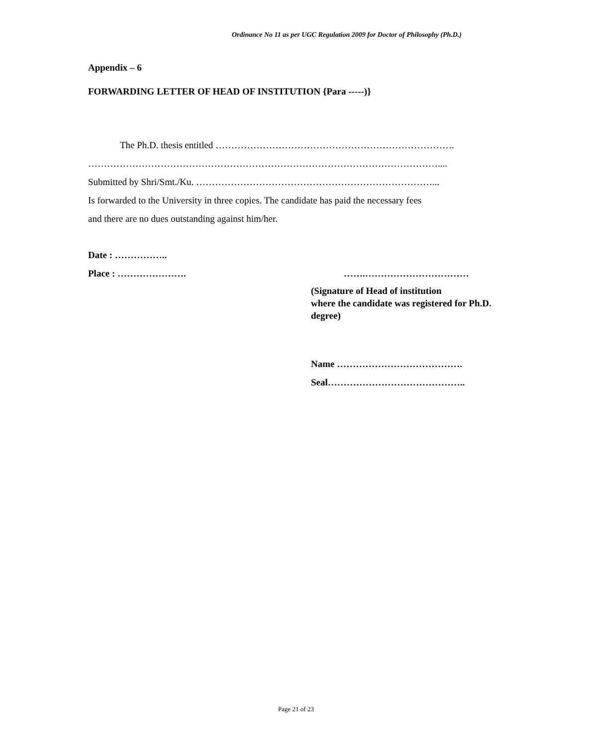Ordinance No 11 as per UGC Regulation 2009 for Doctor of Philosophy (Ph.D.)
Appendix – 6
FORWARDING LETTER OF HEAD OF INSTITUTION {Para -----)}
The Ph.D. thesis entitled ………………………………………………………………….
…………………………………………………………………………………………………....
Submitted by Shri/Smt./Ku. …………………………………………………………………...
Is forwarded to the University in three copies. The candidate has paid the necessary fees
and there are no dues outstanding against him/her.
Date : ……………..
Place : …………………. …….……………………………
(Signature of Head of institution
where the candidate was registered for Ph.D.
degree)
Name ………………………………….
Seal……………………………………..
Page 21 of 23